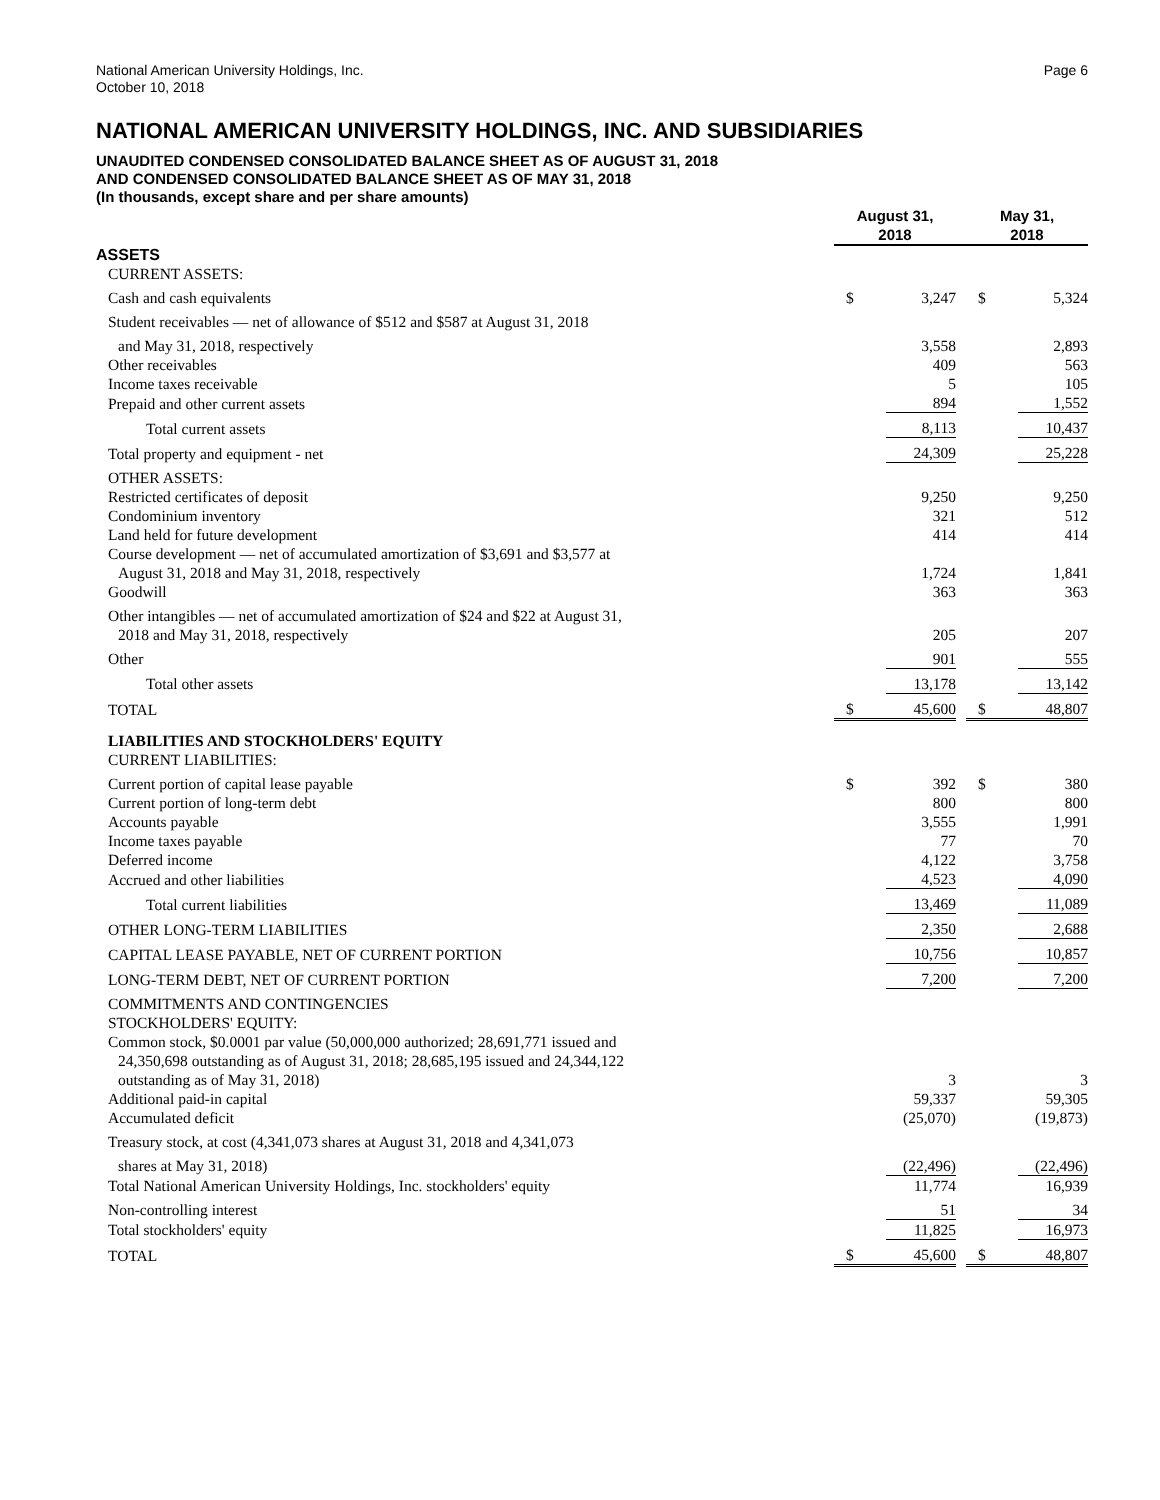National American University Holdings, Inc.
October 10, 2018
Page 6
NATIONAL AMERICAN UNIVERSITY HOLDINGS, INC. AND SUBSIDIARIES
UNAUDITED CONDENSED CONSOLIDATED BALANCE SHEET AS OF AUGUST 31, 2018
AND CONDENSED CONSOLIDATED BALANCE SHEET AS OF MAY 31, 2018
(In thousands, except share and per share amounts)
| | August 31, 2018 | | | May 31, 2018 | |
| --- | --- | --- | --- | --- | --- |
| ASSETS | | | | | |
| CURRENT ASSETS: | | | | | |
| Cash and cash equivalents | $ | 3,247 | | $ | 5,324 |
| Student receivables — net of allowance of $512 and $587 at August 31, 2018 | | | | | |
| and May 31, 2018, respectively | | 3,558 | | | 2,893 |
| Other receivables | | 409 | | | 563 |
| Income taxes receivable | | 5 | | | 105 |
| Prepaid and other current assets | | 894 | | | 1,552 |
| Total current assets | | 8,113 | | | 10,437 |
| Total property and equipment - net | | 24,309 | | | 25,228 |
| OTHER ASSETS: | | | | | |
| Restricted certificates of deposit | | 9,250 | | | 9,250 |
| Condominium inventory | | 321 | | | 512 |
| Land held for future development | | 414 | | | 414 |
| Course development — net of accumulated amortization of $3,691 and $3,577 at | | | | | |
| August 31, 2018 and May 31, 2018, respectively | | 1,724 | | | 1,841 |
| Goodwill | | 363 | | | 363 |
| Other intangibles — net of accumulated amortization of $24 and $22 at August 31, | | | | | |
| 2018 and May 31, 2018, respectively | | 205 | | | 207 |
| Other | | 901 | | | 555 |
| Total other assets | | 13,178 | | | 13,142 |
| TOTAL | $ | 45,600 | | $ | 48,807 |
| LIABILITIES AND STOCKHOLDERS' EQUITY | | | | | |
| CURRENT LIABILITIES: | | | | | |
| Current portion of capital lease payable | $ | 392 | | $ | 380 |
| Current portion of long-term debt | | 800 | | | 800 |
| Accounts payable | | 3,555 | | | 1,991 |
| Income taxes payable | | 77 | | | 70 |
| Deferred income | | 4,122 | | | 3,758 |
| Accrued and other liabilities | | 4,523 | | | 4,090 |
| Total current liabilities | | 13,469 | | | 11,089 |
| OTHER LONG-TERM LIABILITIES | | 2,350 | | | 2,688 |
| CAPITAL LEASE PAYABLE, NET OF CURRENT PORTION | | 10,756 | | | 10,857 |
| LONG-TERM DEBT, NET OF CURRENT PORTION | | 7,200 | | | 7,200 |
| COMMITMENTS AND CONTINGENCIES | | | | | |
| STOCKHOLDERS' EQUITY: | | | | | |
| Common stock, $0.0001 par value (50,000,000 authorized; 28,691,771 issued and | | | | | |
| 24,350,698 outstanding as of August 31, 2018; 28,685,195 issued and 24,344,122 | | | | | |
| outstanding as of May 31, 2018) | | 3 | | | 3 |
| Additional paid-in capital | | 59,337 | | | 59,305 |
| Accumulated deficit | | (25,070) | | | (19,873) |
| Treasury stock, at cost (4,341,073 shares at August 31, 2018 and 4,341,073 | | | | | |
| shares at May 31, 2018) | | (22,496) | | | (22,496) |
| Total National American University Holdings, Inc. stockholders' equity | | 11,774 | | | 16,939 |
| Non-controlling interest | | 51 | | | 34 |
| Total stockholders' equity | | 11,825 | | | 16,973 |
| TOTAL | $ | 45,600 | | $ | 48,807 |